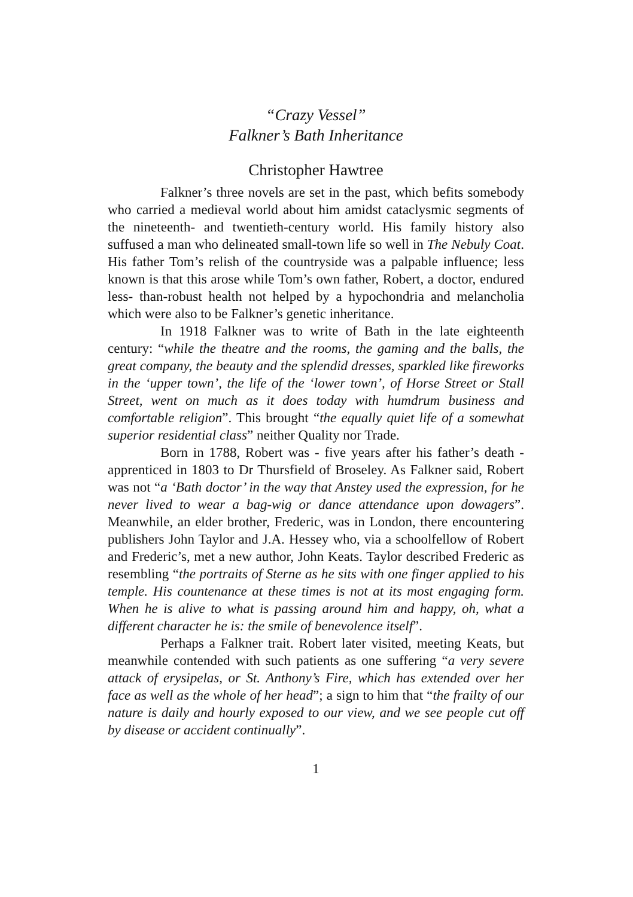“Crazy Vessel”
Falkner’s Bath Inheritance
Christopher Hawtree
Falkner’s three novels are set in the past, which befits somebody who carried a medieval world about him amidst cataclysmic segments of the nineteenth- and twentieth-century world. His family history also suffused a man who delineated small-town life so well in The Nebuly Coat. His father Tom’s relish of the countryside was a palpable influence; less known is that this arose while Tom’s own father, Robert, a doctor, endured less- than-robust health not helped by a hypochondria and melancholia which were also to be Falkner’s genetic inheritance.
In 1918 Falkner was to write of Bath in the late eighteenth century: “while the theatre and the rooms, the gaming and the balls, the great company, the beauty and the splendid dresses, sparkled like fireworks in the ‘upper town’, the life of the ‘lower town’, of Horse Street or Stall Street, went on much as it does today with humdrum business and comfortable religion”. This brought “the equally quiet life of a somewhat superior residential class” neither Quality nor Trade.
Born in 1788, Robert was - five years after his father’s death - apprenticed in 1803 to Dr Thursfield of Broseley. As Falkner said, Robert was not “a ‘Bath doctor’ in the way that Anstey used the expression, for he never lived to wear a bag-wig or dance attendance upon dowagers”. Meanwhile, an elder brother, Frederic, was in London, there encountering publishers John Taylor and J.A. Hessey who, via a schoolfellow of Robert and Frederic’s, met a new author, John Keats. Taylor described Frederic as resembling “the portraits of Sterne as he sits with one finger applied to his temple. His countenance at these times is not at its most engaging form. When he is alive to what is passing around him and happy, oh, what a different character he is: the smile of benevolence itself”.
Perhaps a Falkner trait. Robert later visited, meeting Keats, but meanwhile contended with such patients as one suffering “a very severe attack of erysipelas, or St. Anthony’s Fire, which has extended over her face as well as the whole of her head”; a sign to him that “the frailty of our nature is daily and hourly exposed to our view, and we see people cut off by disease or accident continually”.
1